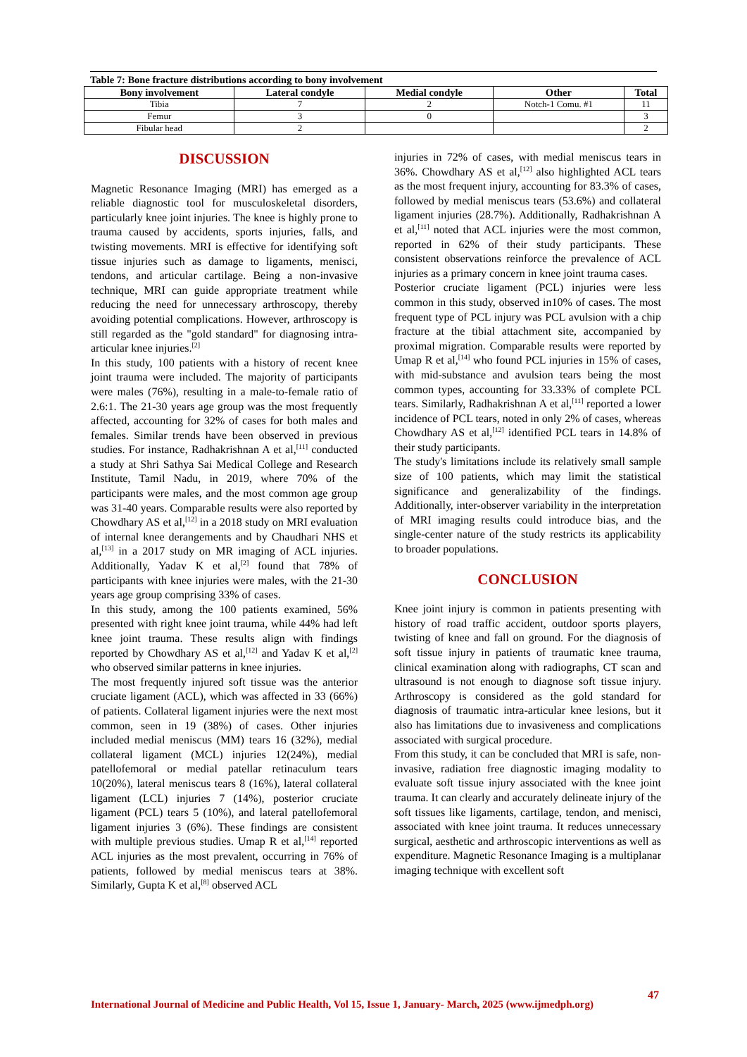Table 7: Bone fracture distributions according to bony involvement
| Bony involvement | Lateral condyle | Medial condyle | Other | Total |
| --- | --- | --- | --- | --- |
| Tibia | 7 | 2 | Notch-1 Comu. #1 | 11 |
| Femur | 3 | 0 | | 3 |
| Fibular head | 2 | | | 2 |
DISCUSSION
Magnetic Resonance Imaging (MRI) has emerged as a reliable diagnostic tool for musculoskeletal disorders, particularly knee joint injuries. The knee is highly prone to trauma caused by accidents, sports injuries, falls, and twisting movements. MRI is effective for identifying soft tissue injuries such as damage to ligaments, menisci, tendons, and articular cartilage. Being a non-invasive technique, MRI can guide appropriate treatment while reducing the need for unnecessary arthroscopy, thereby avoiding potential complications. However, arthroscopy is still regarded as the "gold standard" for diagnosing intra-articular knee injuries.<sup>[2]</sup>
In this study, 100 patients with a history of recent knee joint trauma were included. The majority of participants were males (76%), resulting in a male-to-female ratio of 2.6:1. The 21-30 years age group was the most frequently affected, accounting for 32% of cases for both males and females. Similar trends have been observed in previous studies. For instance, Radhakrishnan A et al,<sup>[11]</sup> conducted a study at Shri Sathya Sai Medical College and Research Institute, Tamil Nadu, in 2019, where 70% of the participants were males, and the most common age group was 31-40 years. Comparable results were also reported by Chowdhary AS et al,<sup>[12]</sup> in a 2018 study on MRI evaluation of internal knee derangements and by Chaudhari NHS et al,<sup>[13]</sup> in a 2017 study on MR imaging of ACL injuries. Additionally, Yadav K et al,<sup>[2]</sup> found that 78% of participants with knee injuries were males, with the 21-30 years age group comprising 33% of cases.
In this study, among the 100 patients examined, 56% presented with right knee joint trauma, while 44% had left knee joint trauma. These results align with findings reported by Chowdhary AS et al,<sup>[12]</sup> and Yadav K et al,<sup>[2]</sup> who observed similar patterns in knee injuries.
The most frequently injured soft tissue was the anterior cruciate ligament (ACL), which was affected in 33 (66%) of patients. Collateral ligament injuries were the next most common, seen in 19 (38%) of cases. Other injuries included medial meniscus (MM) tears 16 (32%), medial collateral ligament (MCL) injuries 12(24%), medial patellofemoral or medial patellar retinaculum tears 10(20%), lateral meniscus tears 8 (16%), lateral collateral ligament (LCL) injuries 7 (14%), posterior cruciate ligament (PCL) tears 5 (10%), and lateral patellofemoral ligament injuries 3 (6%). These findings are consistent with multiple previous studies. Umap R et al,<sup>[14]</sup> reported ACL injuries as the most prevalent, occurring in 76% of patients, followed by medial meniscus tears at 38%. Similarly, Gupta K et al,<sup>[8]</sup> observed ACL
injuries in 72% of cases, with medial meniscus tears in 36%. Chowdhary AS et al,<sup>[12]</sup> also highlighted ACL tears as the most frequent injury, accounting for 83.3% of cases, followed by medial meniscus tears (53.6%) and collateral ligament injuries (28.7%). Additionally, Radhakrishnan A et al,<sup>[11]</sup> noted that ACL injuries were the most common, reported in 62% of their study participants. These consistent observations reinforce the prevalence of ACL injuries as a primary concern in knee joint trauma cases.
Posterior cruciate ligament (PCL) injuries were less common in this study, observed in10% of cases. The most frequent type of PCL injury was PCL avulsion with a chip fracture at the tibial attachment site, accompanied by proximal migration. Comparable results were reported by Umap R et al,<sup>[14]</sup> who found PCL injuries in 15% of cases, with mid-substance and avulsion tears being the most common types, accounting for 33.33% of complete PCL tears. Similarly, Radhakrishnan A et al,<sup>[11]</sup> reported a lower incidence of PCL tears, noted in only 2% of cases, whereas Chowdhary AS et al,<sup>[12]</sup> identified PCL tears in 14.8% of their study participants.
The study's limitations include its relatively small sample size of 100 patients, which may limit the statistical significance and generalizability of the findings. Additionally, inter-observer variability in the interpretation of MRI imaging results could introduce bias, and the single-center nature of the study restricts its applicability to broader populations.
CONCLUSION
Knee joint injury is common in patients presenting with history of road traffic accident, outdoor sports players, twisting of knee and fall on ground. For the diagnosis of soft tissue injury in patients of traumatic knee trauma, clinical examination along with radiographs, CT scan and ultrasound is not enough to diagnose soft tissue injury. Arthroscopy is considered as the gold standard for diagnosis of traumatic intra-articular knee lesions, but it also has limitations due to invasiveness and complications associated with surgical procedure.
From this study, it can be concluded that MRI is safe, non-invasive, radiation free diagnostic imaging modality to evaluate soft tissue injury associated with the knee joint trauma. It can clearly and accurately delineate injury of the soft tissues like ligaments, cartilage, tendon, and menisci, associated with knee joint trauma. It reduces unnecessary surgical, aesthetic and arthroscopic interventions as well as expenditure. Magnetic Resonance Imaging is a multiplanar imaging technique with excellent soft
47
International Journal of Medicine and Public Health, Vol 15, Issue 1, January- March, 2025 (www.ijmedph.org)